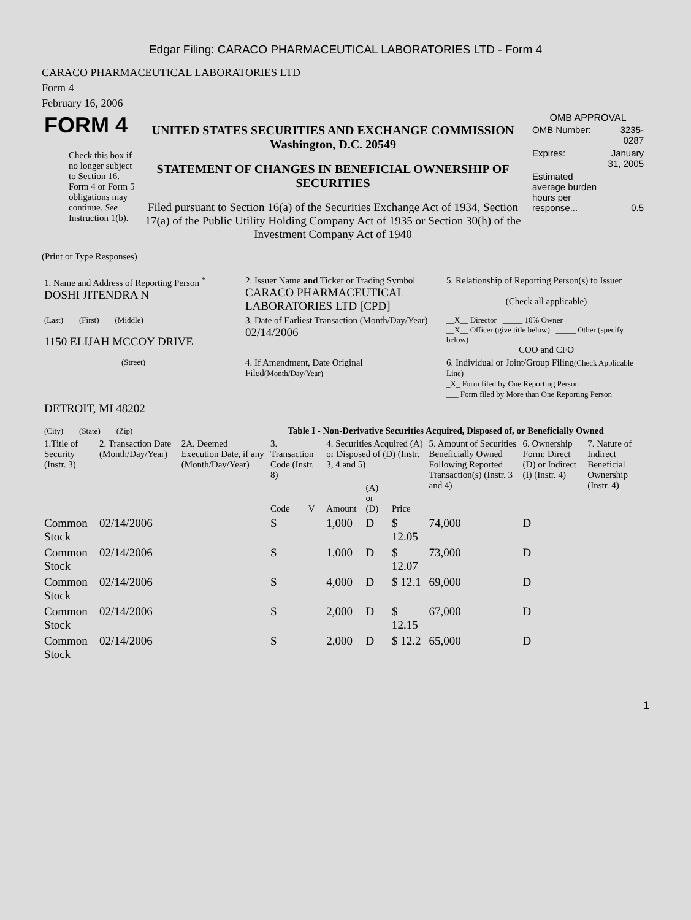Edgar Filing: CARACO PHARMACEUTICAL LABORATORIES LTD - Form 4
CARACO PHARMACEUTICAL LABORATORIES LTD
Form 4
February 16, 2006
| FORM 4 Check this box if no longer subject to Section 16. Form 4 or Form 5 obligations may continue. See Instruction 1(b). | UNITED STATES SECURITIES AND EXCHANGE COMMISSION Washington, D.C. 20549 STATEMENT OF CHANGES IN BENEFICIAL OWNERSHIP OF SECURITIES Filed pursuant to Section 16(a) of the Securities Exchange Act of 1934, Section 17(a) of the Public Utility Holding Company Act of 1935 or Section 30(h) of the Investment Company Act of 1940 | OMB APPROVAL / OMB Number: / 3235-0287 / / Expires: / January 31, 2005 / / Estimated average burden hours per response... / 0.5 / |
(Print or Type Responses)
| 1. Name and Address of Reporting Person <sup>*</sup> DOSHI JITENDRA N | 2. Issuer Name and Ticker or Trading Symbol CARACO PHARMACEUTICAL LABORATORIES LTD [CPD] | 5. Relationship of Reporting Person(s) to Issuer (Check all applicable) |
| (Last) (First) (Middle) 1150 ELIJAH MCCOY DRIVE | 3. Date of Earliest Transaction (Month/Day/Year) 02/14/2006 | __X__ Director _____ 10% Owner __X__ Officer (give title below) _____ Other (specify below) COO and CFO |
| (Street) | 4. If Amendment, Date Original Filed (Month/Day/Year) | 6. Individual or Joint/Group Filing (Check Applicable Line) _X_ Form filed by One Reporting Person ___ Form filed by More than One Reporting Person |
| DETROIT, MI 48202 (City) (State) (Zip) | Table I - Non-Derivative Securities Acquired, Disposed of, or Beneficially Owned | |
| 1.Title of Security (Instr. 3) | 2. Transaction Date (Month/Day/Year) | 2A. Deemed Execution Date, if any (Month/Day/Year) | 3. Transaction Code (Instr. 8) | | 4. Securities Acquired (A) or Disposed of (D) (Instr. 3, 4 and 5) | | | 5. Amount of Securities Beneficially Owned Following Reported Transaction(s) (Instr. 3 and 4) | 6. Ownership Form: Direct (D) or Indirect (I) (Instr. 4) | 7. Nature of Indirect Beneficial Ownership (Instr. 4) |
| --- | --- | --- | --- | --- | --- | --- | --- | --- | --- | --- |
| | | | Code | V | Amount | (A) or (D) | Price | | | |
| Common Stock | 02/14/2006 | | S | | 1,000 | D | $ 12.05 | 74,000 | D | |
| Common Stock | 02/14/2006 | | S | | 1,000 | D | $ 12.07 | 73,000 | D | |
| Common Stock | 02/14/2006 | | S | | 4,000 | D | $ 12.1 | 69,000 | D | |
| Common Stock | 02/14/2006 | | S | | 2,000 | D | $ 12.15 | 67,000 | D | |
| Common Stock | 02/14/2006 | | S | | 2,000 | D | $ 12.2 | 65,000 | D | |
1